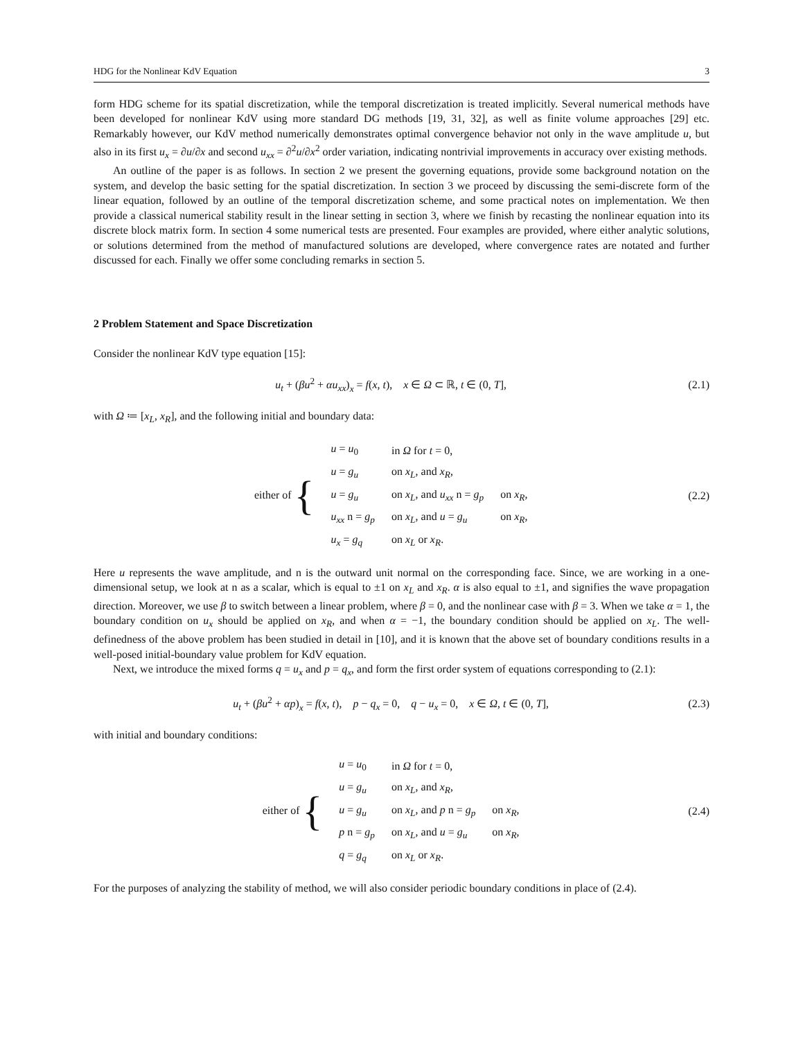HDG for the Nonlinear KdV Equation 3
form HDG scheme for its spatial discretization, while the temporal discretization is treated implicitly. Several numerical methods have been developed for nonlinear KdV using more standard DG methods [19, 31, 32], as well as finite volume approaches [29] etc. Remarkably however, our KdV method numerically demonstrates optimal convergence behavior not only in the wave amplitude u, but also in its first u<sub>x</sub> = ∂u/∂x and second u<sub>xx</sub> = ∂<sup>2</sup>u/∂x<sup>2</sup> order variation, indicating nontrivial improvements in accuracy over existing methods.
An outline of the paper is as follows. In section 2 we present the governing equations, provide some background notation on the system, and develop the basic setting for the spatial discretization. In section 3 we proceed by discussing the semi-discrete form of the linear equation, followed by an outline of the temporal discretization scheme, and some practical notes on implementation. We then provide a classical numerical stability result in the linear setting in section 3, where we finish by recasting the nonlinear equation into its discrete block matrix form. In section 4 some numerical tests are presented. Four examples are provided, where either analytic solutions, or solutions determined from the method of manufactured solutions are developed, where convergence rates are notated and further discussed for each. Finally we offer some concluding remarks in section 5.
2 Problem Statement and Space Discretization
Consider the nonlinear KdV type equation [15]:
u<sub>t</sub> + (βu<sup>2</sup> + αu<sub>xx</sub>)<sub>x</sub> = f(x, t), x ∈ Ω ⊂ ℝ, t ∈ (0, T],
(2.1)
with Ω ≔ [x<sub>L</sub>, x<sub>R</sub>], and the following initial and boundary data:
| | u = u<sub>0</sub> | in Ω for t = 0, | |
| either of { | u = g<sub>u</sub> | on x<sub>L</sub> , and x<sub>R</sub> , | |
| | u = g<sub>u</sub> | on x<sub>L</sub> , and u<sub>xx</sub> n = g<sub>p</sub> | on x<sub>R</sub> , |
| | u<sub>xx</sub> n = g<sub>p</sub> | on x<sub>L</sub> , and u = g<sub>u</sub> | on x<sub>R</sub> , |
| | u<sub>x</sub> = g<sub>q</sub> | on x<sub>L</sub> or x<sub>R</sub> . | |
(2.2)
Here u represents the wave amplitude, and n is the outward unit normal on the corresponding face. Since, we are working in a one-dimensional setup, we look at n as a scalar, which is equal to ±1 on x<sub>L</sub> and x<sub>R</sub>. α is also equal to ±1, and signifies the wave propagation direction. Moreover, we use β to switch between a linear problem, where β = 0, and the nonlinear case with β = 3. When we take α = 1, the boundary condition on u<sub>x</sub> should be applied on x<sub>R</sub>, and when α = −1, the boundary condition should be applied on x<sub>L</sub>. The well-definedness of the above problem has been studied in detail in [10], and it is known that the above set of boundary conditions results in a well-posed initial-boundary value problem for KdV equation.
Next, we introduce the mixed forms q = u<sub>x</sub> and p = q<sub>x</sub>, and form the first order system of equations corresponding to (2.1):
u<sub>t</sub> + (βu<sup>2</sup> + αp)<sub>x</sub> = f(x, t), p − q<sub>x</sub> = 0, q − u<sub>x</sub> = 0, x ∈ Ω, t ∈ (0, T],
(2.3)
with initial and boundary conditions:
| | u = u<sub>0</sub> | in Ω for t = 0, | |
| either of { | u = g<sub>u</sub> | on x<sub>L</sub> , and x<sub>R</sub> , | |
| | u = g<sub>u</sub> | on x<sub>L</sub> , and p n = g<sub>p</sub> | on x<sub>R</sub> , |
| | p n = g<sub>p</sub> | on x<sub>L</sub> , and u = g<sub>u</sub> | on x<sub>R</sub> , |
| | q = g<sub>q</sub> | on x<sub>L</sub> or x<sub>R</sub> . | |
(2.4)
For the purposes of analyzing the stability of method, we will also consider periodic boundary conditions in place of (2.4).